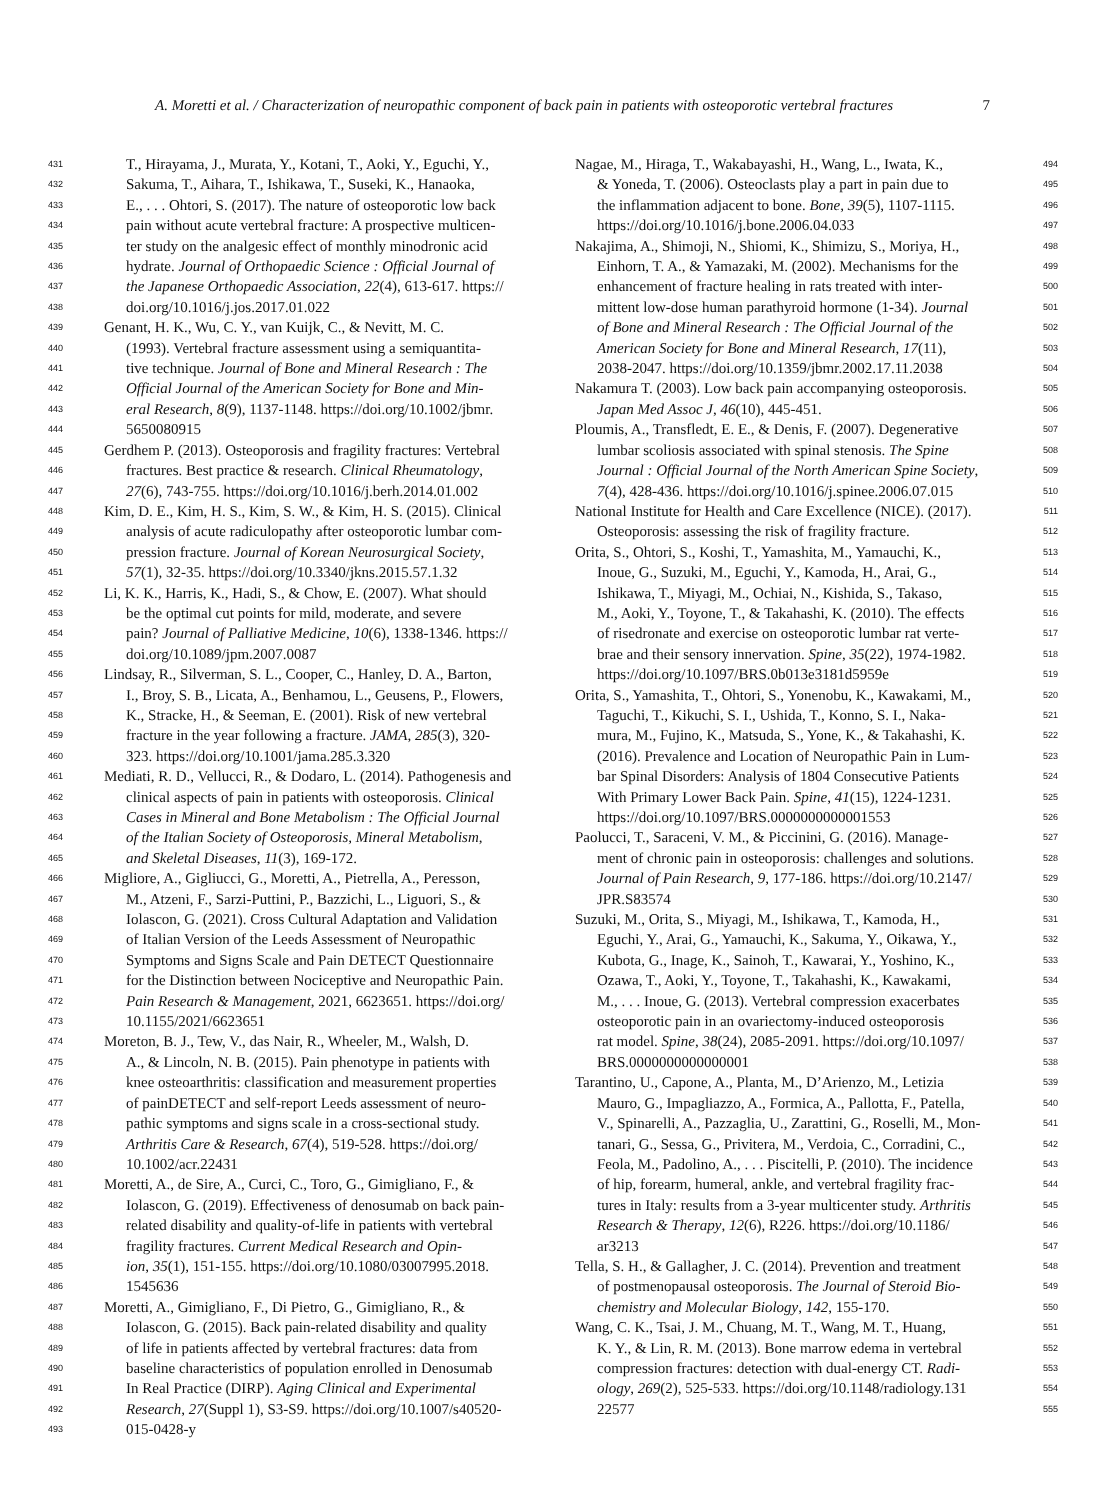A. Moretti et al. / Characterization of neuropathic component of back pain in patients with osteoporotic vertebral fractures 7
431 T., Hirayama, J., Murata, Y., Kotani, T., Aoki, Y., Eguchi, Y.,
432 Sakuma, T., Aihara, T., Ishikawa, T., Suseki, K., Hanaoka,
433 E., . . . Ohtori, S. (2017). The nature of osteoporotic low back
434 pain without acute vertebral fracture: A prospective multicen-
435 ter study on the analgesic effect of monthly minodronic acid
436 hydrate. Journal of Orthopaedic Science : Official Journal of
437 the Japanese Orthopaedic Association, 22(4), 613-617. https://
438 doi.org/10.1016/j.jos.2017.01.022
439 Genant, H. K., Wu, C. Y., van Kuijk, C., & Nevitt, M. C.
440 (1993). Vertebral fracture assessment using a semiquantita-
441 tive technique. Journal of Bone and Mineral Research : The
442 Official Journal of the American Society for Bone and Min-
443 eral Research, 8(9), 1137-1148. https://doi.org/10.1002/jbmr.
444 5650080915
445 Gerdhem P. (2013). Osteoporosis and fragility fractures: Vertebral
446 fractures. Best practice & research. Clinical Rheumatology,
447 27(6), 743-755. https://doi.org/10.1016/j.berh.2014.01.002
448 Kim, D. E., Kim, H. S., Kim, S. W., & Kim, H. S. (2015). Clinical
449 analysis of acute radiculopathy after osteoporotic lumbar com-
450 pression fracture. Journal of Korean Neurosurgical Society,
451 57(1), 32-35. https://doi.org/10.3340/jkns.2015.57.1.32
452 Li, K. K., Harris, K., Hadi, S., & Chow, E. (2007). What should
453 be the optimal cut points for mild, moderate, and severe
454 pain? Journal of Palliative Medicine, 10(6), 1338-1346. https://
455 doi.org/10.1089/jpm.2007.0087
456 Lindsay, R., Silverman, S. L., Cooper, C., Hanley, D. A., Barton,
457 I., Broy, S. B., Licata, A., Benhamou, L., Geusens, P., Flowers,
458 K., Stracke, H., & Seeman, E. (2001). Risk of new vertebral
459 fracture in the year following a fracture. JAMA, 285(3), 320-
460 323. https://doi.org/10.1001/jama.285.3.320
461 Mediati, R. D., Vellucci, R., & Dodaro, L. (2014). Pathogenesis and
462 clinical aspects of pain in patients with osteoporosis. Clinical
463 Cases in Mineral and Bone Metabolism : The Official Journal
464 of the Italian Society of Osteoporosis, Mineral Metabolism,
465 and Skeletal Diseases, 11(3), 169-172.
466 Migliore, A., Gigliucci, G., Moretti, A., Pietrella, A., Peresson,
467 M., Atzeni, F., Sarzi-Puttini, P., Bazzichi, L., Liguori, S., &
468 Iolascon, G. (2021). Cross Cultural Adaptation and Validation
469 of Italian Version of the Leeds Assessment of Neuropathic
470 Symptoms and Signs Scale and Pain DETECT Questionnaire
471 for the Distinction between Nociceptive and Neuropathic Pain.
472 Pain Research & Management, 2021, 6623651. https://doi.org/
473 10.1155/2021/6623651
474 Moreton, B. J., Tew, V., das Nair, R., Wheeler, M., Walsh, D.
475 A., & Lincoln, N. B. (2015). Pain phenotype in patients with
476 knee osteoarthritis: classification and measurement properties
477 of painDETECT and self-report Leeds assessment of neuro-
478 pathic symptoms and signs scale in a cross-sectional study.
479 Arthritis Care & Research, 67(4), 519-528. https://doi.org/
480 10.1002/acr.22431
481 Moretti, A., de Sire, A., Curci, C., Toro, G., Gimigliano, F., &
482 Iolascon, G. (2019). Effectiveness of denosumab on back pain-
483 related disability and quality-of-life in patients with vertebral
484 fragility fractures. Current Medical Research and Opin-
485 ion, 35(1), 151-155. https://doi.org/10.1080/03007995.2018.
486 1545636
487 Moretti, A., Gimigliano, F., Di Pietro, G., Gimigliano, R., &
488 Iolascon, G. (2015). Back pain-related disability and quality
489 of life in patients affected by vertebral fractures: data from
490 baseline characteristics of population enrolled in Denosumab
491 In Real Practice (DIRP). Aging Clinical and Experimental
492 Research, 27(Suppl 1), S3-S9. https://doi.org/10.1007/s40520-
493 015-0428-y
494 Nagae, M., Hiraga, T., Wakabayashi, H., Wang, L., Iwata, K.,
495 & Yoneda, T. (2006). Osteoclasts play a part in pain due to
496 the inflammation adjacent to bone. Bone, 39(5), 1107-1115.
497 https://doi.org/10.1016/j.bone.2006.04.033
498 Nakajima, A., Shimoji, N., Shiomi, K., Shimizu, S., Moriya, H.,
499 Einhorn, T. A., & Yamazaki, M. (2002). Mechanisms for the
500 enhancement of fracture healing in rats treated with inter-
501 mittent low-dose human parathyroid hormone (1-34). Journal
502 of Bone and Mineral Research : The Official Journal of the
503 American Society for Bone and Mineral Research, 17(11),
504 2038-2047. https://doi.org/10.1359/jbmr.2002.17.11.2038
505 Nakamura T. (2003). Low back pain accompanying osteoporosis.
506 Japan Med Assoc J, 46(10), 445-451.
507 Ploumis, A., Transfledt, E. E., & Denis, F. (2007). Degenerative
508 lumbar scoliosis associated with spinal stenosis. The Spine
509 Journal : Official Journal of the North American Spine Society,
510 7(4), 428-436. https://doi.org/10.1016/j.spinee.2006.07.015
511 National Institute for Health and Care Excellence (NICE). (2017).
512 Osteoporosis: assessing the risk of fragility fracture.
513 Orita, S., Ohtori, S., Koshi, T., Yamashita, M., Yamauchi, K.,
514 Inoue, G., Suzuki, M., Eguchi, Y., Kamoda, H., Arai, G.,
515 Ishikawa, T., Miyagi, M., Ochiai, N., Kishida, S., Takaso,
516 M., Aoki, Y., Toyone, T., & Takahashi, K. (2010). The effects
517 of risedronate and exercise on osteoporotic lumbar rat verte-
518 brae and their sensory innervation. Spine, 35(22), 1974-1982.
519 https://doi.org/10.1097/BRS.0b013e3181d5959e
520 Orita, S., Yamashita, T., Ohtori, S., Yonenobu, K., Kawakami, M.,
521 Taguchi, T., Kikuchi, S. I., Ushida, T., Konno, S. I., Naka-
522 mura, M., Fujino, K., Matsuda, S., Yone, K., & Takahashi, K.
523 (2016). Prevalence and Location of Neuropathic Pain in Lum-
524 bar Spinal Disorders: Analysis of 1804 Consecutive Patients
525 With Primary Lower Back Pain. Spine, 41(15), 1224-1231.
526 https://doi.org/10.1097/BRS.0000000000001553
527 Paolucci, T., Saraceni, V. M., & Piccinini, G. (2016). Manage-
528 ment of chronic pain in osteoporosis: challenges and solutions.
529 Journal of Pain Research, 9, 177-186. https://doi.org/10.2147/
530 JPR.S83574
531 Suzuki, M., Orita, S., Miyagi, M., Ishikawa, T., Kamoda, H.,
532 Eguchi, Y., Arai, G., Yamauchi, K., Sakuma, Y., Oikawa, Y.,
533 Kubota, G., Inage, K., Sainoh, T., Kawarai, Y., Yoshino, K.,
534 Ozawa, T., Aoki, Y., Toyone, T., Takahashi, K., Kawakami,
535 M., . . . Inoue, G. (2013). Vertebral compression exacerbates
536 osteoporotic pain in an ovariectomy-induced osteoporosis
537 rat model. Spine, 38(24), 2085-2091. https://doi.org/10.1097/
538 BRS.0000000000000001
539 Tarantino, U., Capone, A., Planta, M., D’Arienzo, M., Letizia
540 Mauro, G., Impagliazzo, A., Formica, A., Pallotta, F., Patella,
541 V., Spinarelli, A., Pazzaglia, U., Zarattini, G., Roselli, M., Mon-
542 tanari, G., Sessa, G., Privitera, M., Verdoia, C., Corradini, C.,
543 Feola, M., Padolino, A., . . . Piscitelli, P. (2010). The incidence
544 of hip, forearm, humeral, ankle, and vertebral fragility frac-
545 tures in Italy: results from a 3-year multicenter study. Arthritis
546 Research & Therapy, 12(6), R226. https://doi.org/10.1186/
547 ar3213
548 Tella, S. H., & Gallagher, J. C. (2014). Prevention and treatment
549 of postmenopausal osteoporosis. The Journal of Steroid Bio-
550 chemistry and Molecular Biology, 142, 155-170.
551 Wang, C. K., Tsai, J. M., Chuang, M. T., Wang, M. T., Huang,
552 K. Y., & Lin, R. M. (2013). Bone marrow edema in vertebral
553 compression fractures: detection with dual-energy CT. Radi-
554 ology, 269(2), 525-533. https://doi.org/10.1148/radiology.131
555 22577